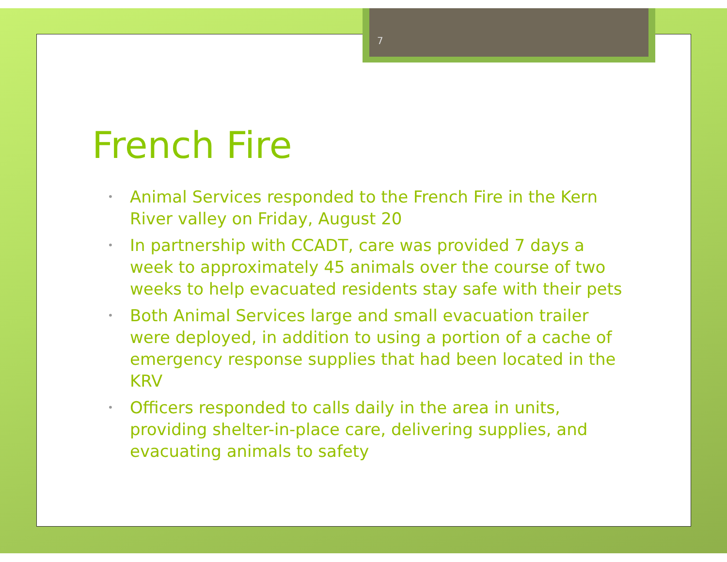7
French Fire
• Animal Services responded to the French Fire in the Kern River valley on Friday, August 20
• In partnership with CCADT, care was provided 7 days a week to approximately 45 animals over the course of two weeks to help evacuated residents stay safe with their pets
• Both Animal Services large and small evacuation trailer were deployed, in addition to using a portion of a cache of emergency response supplies that had been located in the KRV
• Officers responded to calls daily in the area in units, providing shelter-in-place care, delivering supplies, and evacuating animals to safety